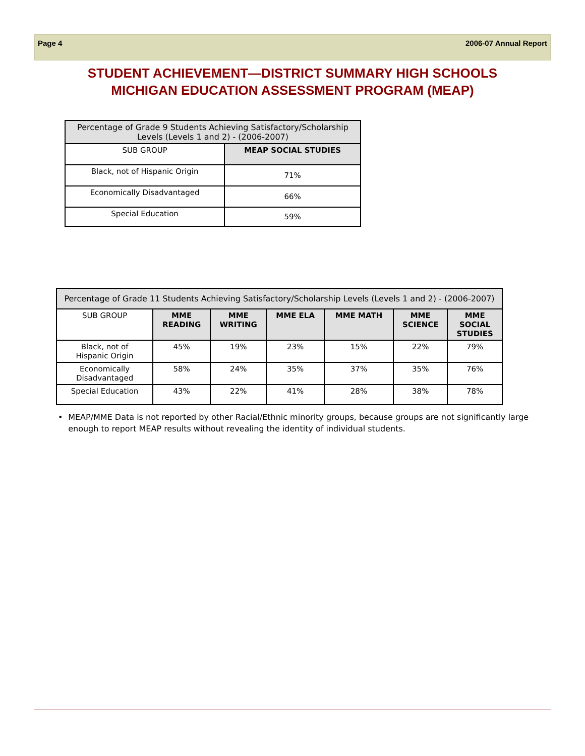Page 4 2006-07 Annual Report
STUDENT ACHIEVEMENT—DISTRICT SUMMARY HIGH SCHOOLS
MICHIGAN EDUCATION ASSESSMENT PROGRAM (MEAP)
| Percentage of Grade 9 Students Achieving Satisfactory/Scholarship Levels (Levels 1 and 2) - (2006-2007) | |
| --- | --- |
| SUB GROUP | MEAP SOCIAL STUDIES |
| Black, not of Hispanic Origin | 71% |
| Economically Disadvantaged | 66% |
| Special Education | 59% |
| Percentage of Grade 11 Students Achieving Satisfactory/Scholarship Levels (Levels 1 and 2) - (2006-2007) | | | | | | |
| --- | --- | --- | --- | --- | --- | --- |
| SUB GROUP | MME READING | MME WRITING | MME ELA | MME MATH | MME SCIENCE | MME SOCIAL STUDIES |
| Black, not of Hispanic Origin | 45% | 19% | 23% | 15% | 22% | 79% |
| Economically Disadvantaged | 58% | 24% | 35% | 37% | 35% | 76% |
| Special Education | 43% | 22% | 41% | 28% | 38% | 78% |
• MEAP/MME Data is not reported by other Racial/Ethnic minority groups, because groups are not significantly large enough to report MEAP results without revealing the identity of individual students.